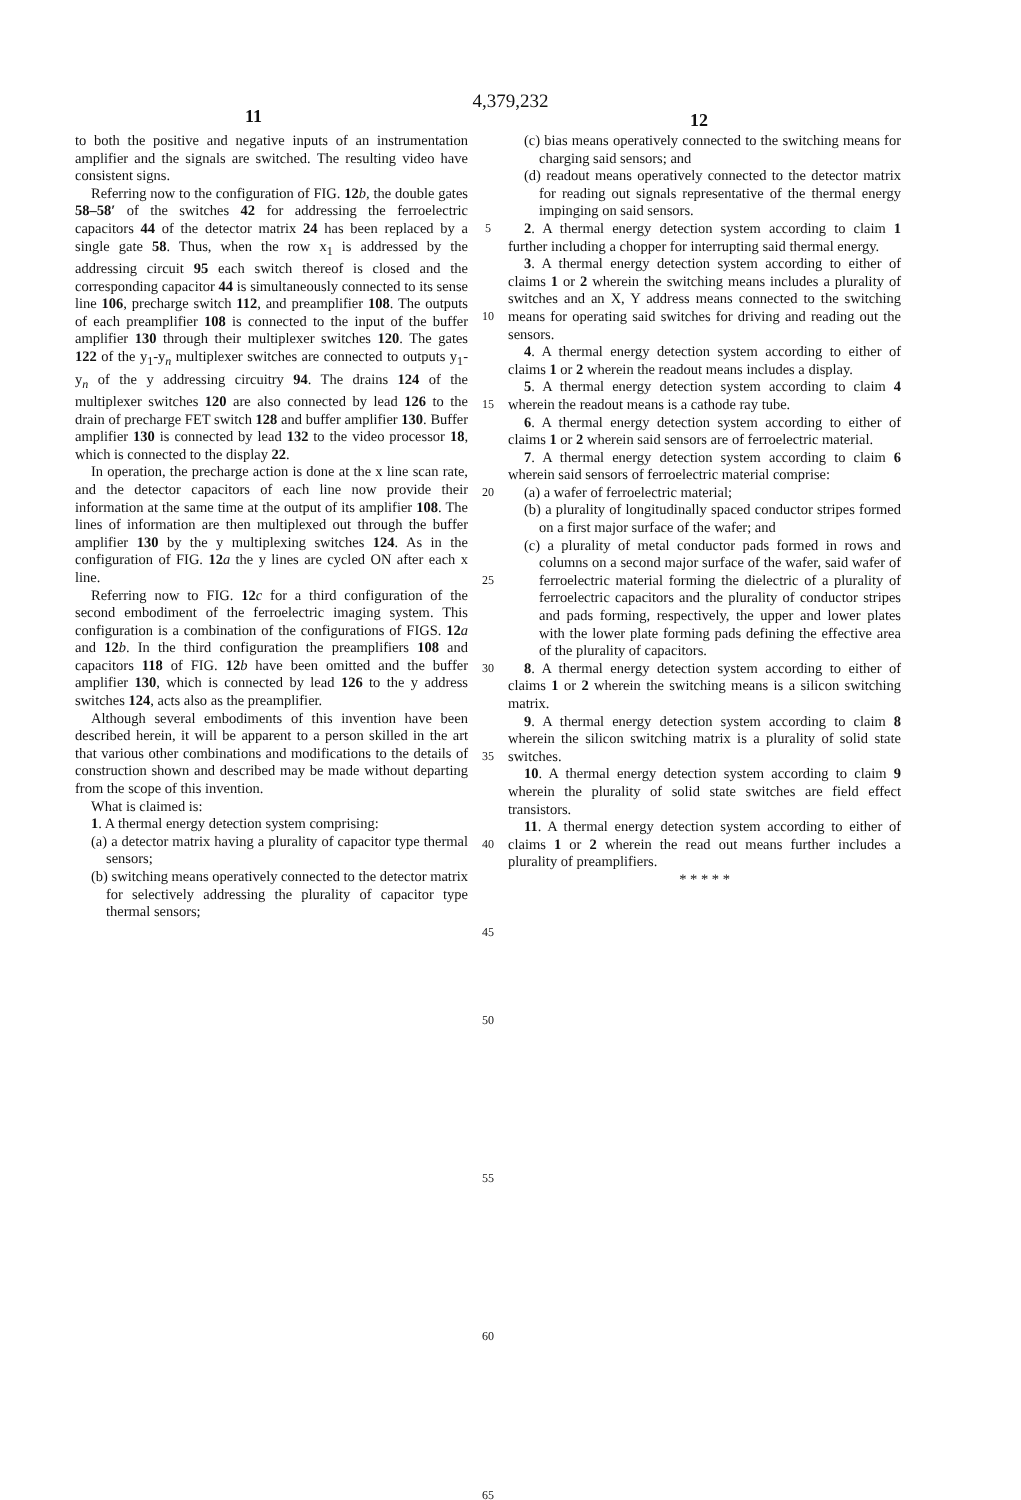4,379,232
11 12
to both the positive and negative inputs of an instrumentation amplifier and the signals are switched. The resulting video have consistent signs.
Referring now to the configuration of FIG. 12 b, the double gates 58–58′ of the switches 42 for addressing the ferroelectric capacitors 44 of the detector matrix 24 has been replaced by a single gate 58. Thus, when the row x<sub>1</sub> is addressed by the addressing circuit 95 each switch thereof is closed and the corresponding capacitor 44 is simultaneously connected to its sense line 106, precharge switch 112, and preamplifier 108. The outputs of each preamplifier 108 is connected to the input of the buffer amplifier 130 through their multiplexer switches 120. The gates 122 of the y<sub>1</sub>-y<sub>n</sub> multiplexer switches are connected to outputs y<sub>1</sub>-y<sub>n</sub> of the y addressing circuitry 94. The drains 124 of the multiplexer switches 120 are also connected by lead 126 to the drain of precharge FET switch 128 and buffer amplifier 130. Buffer amplifier 130 is connected by lead 132 to the video processor 18, which is connected to the display 22.
In operation, the precharge action is done at the x line scan rate, and the detector capacitors of each line now provide their information at the same time at the output of its amplifier 108. The lines of information are then multiplexed out through the buffer amplifier 130 by the y multiplexing switches 124. As in the configuration of FIG. 12 a the y lines are cycled ON after each x line.
Referring now to FIG. 12 c for a third configuration of the second embodiment of the ferroelectric imaging system. This configuration is a combination of the configurations of FIGS. 12 a and 12 b. In the third configuration the preamplifiers 108 and capacitors 118 of FIG. 12 b have been omitted and the buffer amplifier 130, which is connected by lead 126 to the y address switches 124, acts also as the preamplifier.
Although several embodiments of this invention have been described herein, it will be apparent to a person skilled in the art that various other combinations and modifications to the details of construction shown and described may be made without departing from the scope of this invention.
What is claimed is:
1. A thermal energy detection system comprising:
(a) a detector matrix having a plurality of capacitor type thermal sensors;
(b) switching means operatively connected to the detector matrix for selectively addressing the plurality of capacitor type thermal sensors;
5
10
15
20
25
30
35
40
45
50
55
60
65
(c) bias means operatively connected to the switching means for charging said sensors; and
(d) readout means operatively connected to the detector matrix for reading out signals representative of the thermal energy impinging on said sensors.
2. A thermal energy detection system according to claim 1 further including a chopper for interrupting said thermal energy.
3. A thermal energy detection system according to either of claims 1 or 2 wherein the switching means includes a plurality of switches and an X, Y address means connected to the switching means for operating said switches for driving and reading out the sensors.
4. A thermal energy detection system according to either of claims 1 or 2 wherein the readout means includes a display.
5. A thermal energy detection system according to claim 4 wherein the readout means is a cathode ray tube.
6. A thermal energy detection system according to either of claims 1 or 2 wherein said sensors are of ferroelectric material.
7. A thermal energy detection system according to claim 6 wherein said sensors of ferroelectric material comprise:
(a) a wafer of ferroelectric material;
(b) a plurality of longitudinally spaced conductor stripes formed on a first major surface of the wafer; and
(c) a plurality of metal conductor pads formed in rows and columns on a second major surface of the wafer, said wafer of ferroelectric material forming the dielectric of a plurality of ferroelectric capacitors and the plurality of conductor stripes and pads forming, respectively, the upper and lower plates with the lower plate forming pads defining the effective area of the plurality of capacitors.
8. A thermal energy detection system according to either of claims 1 or 2 wherein the switching means is a silicon switching matrix.
9. A thermal energy detection system according to claim 8 wherein the silicon switching matrix is a plurality of solid state switches.
10. A thermal energy detection system according to claim 9 wherein the plurality of solid state switches are field effect transistors.
11. A thermal energy detection system according to either of claims 1 or 2 wherein the read out means further includes a plurality of preamplifiers.
* * * * *